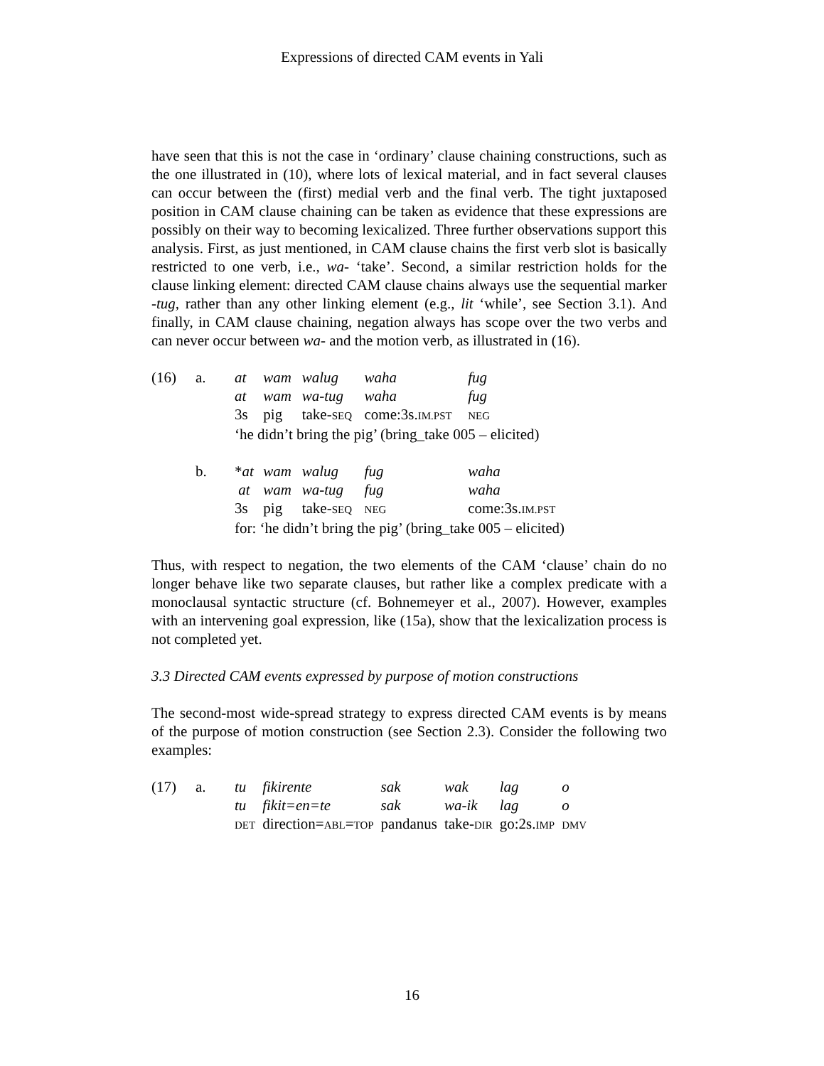Expressions of directed CAM events in Yali
have seen that this is not the case in ‘ordinary’ clause chaining constructions, such as the one illustrated in (10), where lots of lexical material, and in fact several clauses can occur between the (first) medial verb and the final verb. The tight juxtaposed position in CAM clause chaining can be taken as evidence that these expressions are possibly on their way to becoming lexicalized. Three further observations support this analysis. First, as just mentioned, in CAM clause chains the first verb slot is basically restricted to one verb, i.e., wa- ‘take’. Second, a similar restriction holds for the clause linking element: directed CAM clause chains always use the sequential marker -tug, rather than any other linking element (e.g., lit ‘while’, see Section 3.1). And finally, in CAM clause chaining, negation always has scope over the two verbs and can never occur between wa- and the motion verb, as illustrated in (16).
| (16) | a. | at | wam | walug | waha | fug |
| | | at | wam | wa-tug | waha | fug |
| | | 3s | pig | take- SEQ | come:3s. IM.PST | NEG |
| | | ‘he didn’t bring the pig’ (bring_take 005 – elicited) | | | | |
| | b. | * at | wam | walug | fug | waha |
| | | at | wam | wa-tug | fug | waha |
| | | 3s | pig | take- SEQ | NEG | come:3s. IM.PST |
| | | for: ‘he didn’t bring the pig’ (bring_take 005 – elicited) | | | | |
Thus, with respect to negation, the two elements of the CAM ‘clause’ chain do no longer behave like two separate clauses, but rather like a complex predicate with a monoclausal syntactic structure (cf. Bohnemeyer et al., 2007). However, examples with an intervening goal expression, like (15a), show that the lexicalization process is not completed yet.
3.3 Directed CAM events expressed by purpose of motion constructions
The second-most wide-spread strategy to express directed CAM events is by means of the purpose of motion construction (see Section 2.3). Consider the following two examples:
| (17) | a. | tu | fikirente | sak | wak | lag | o |
| | | tu | fikit=en=te | sak | wa-ik | lag | o |
| | | DET | direction= ABL = TOP | pandanus | take- DIR | go:2s. IMP | DMV |
16